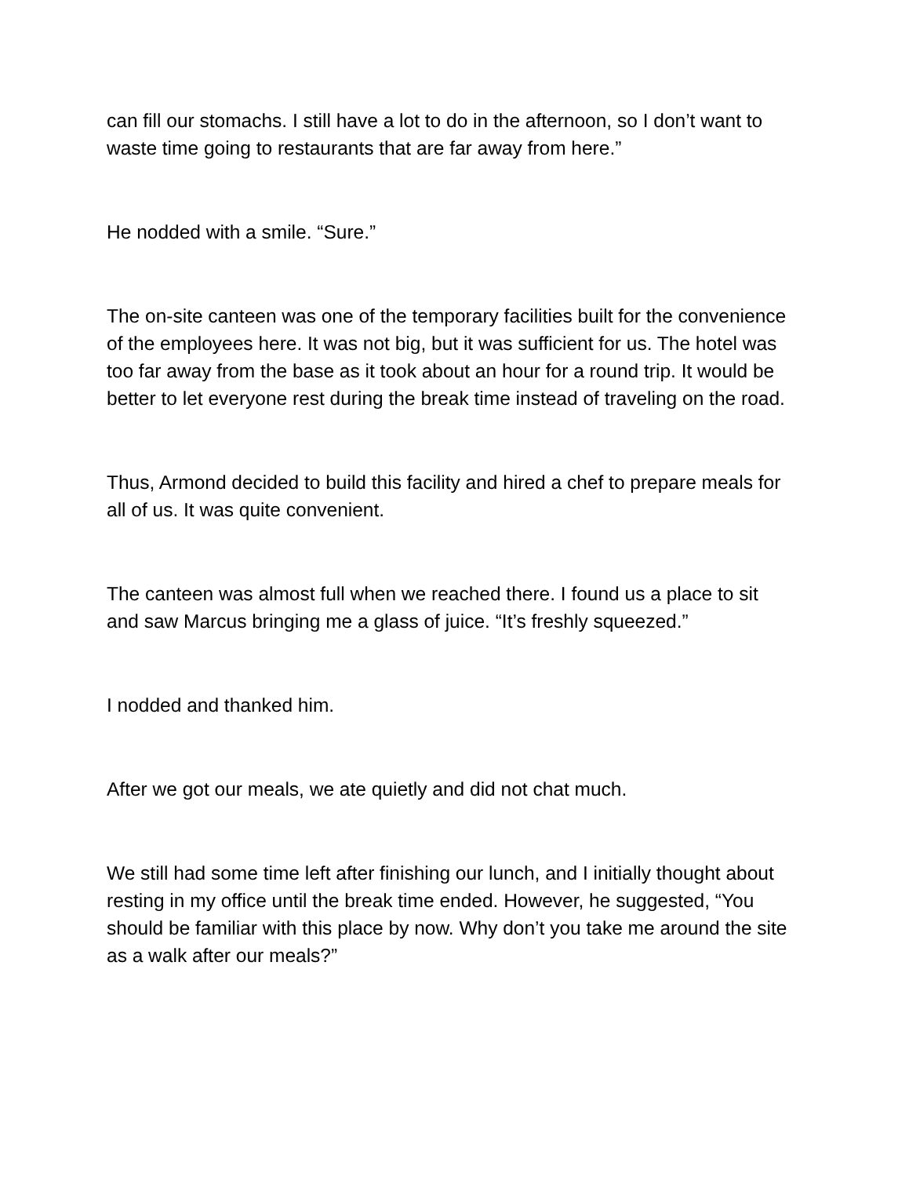can fill our stomachs. I still have a lot to do in the afternoon, so I don’t want to waste time going to restaurants that are far away from here.”
He nodded with a smile. “Sure.”
The on-site canteen was one of the temporary facilities built for the convenience of the employees here. It was not big, but it was sufficient for us. The hotel was too far away from the base as it took about an hour for a round trip. It would be better to let everyone rest during the break time instead of traveling on the road.
Thus, Armond decided to build this facility and hired a chef to prepare meals for all of us. It was quite convenient.
The canteen was almost full when we reached there. I found us a place to sit and saw Marcus bringing me a glass of juice. “It’s freshly squeezed.”
I nodded and thanked him.
After we got our meals, we ate quietly and did not chat much.
We still had some time left after finishing our lunch, and I initially thought about resting in my office until the break time ended. However, he suggested, “You should be familiar with this place by now. Why don’t you take me around the site as a walk after our meals?”